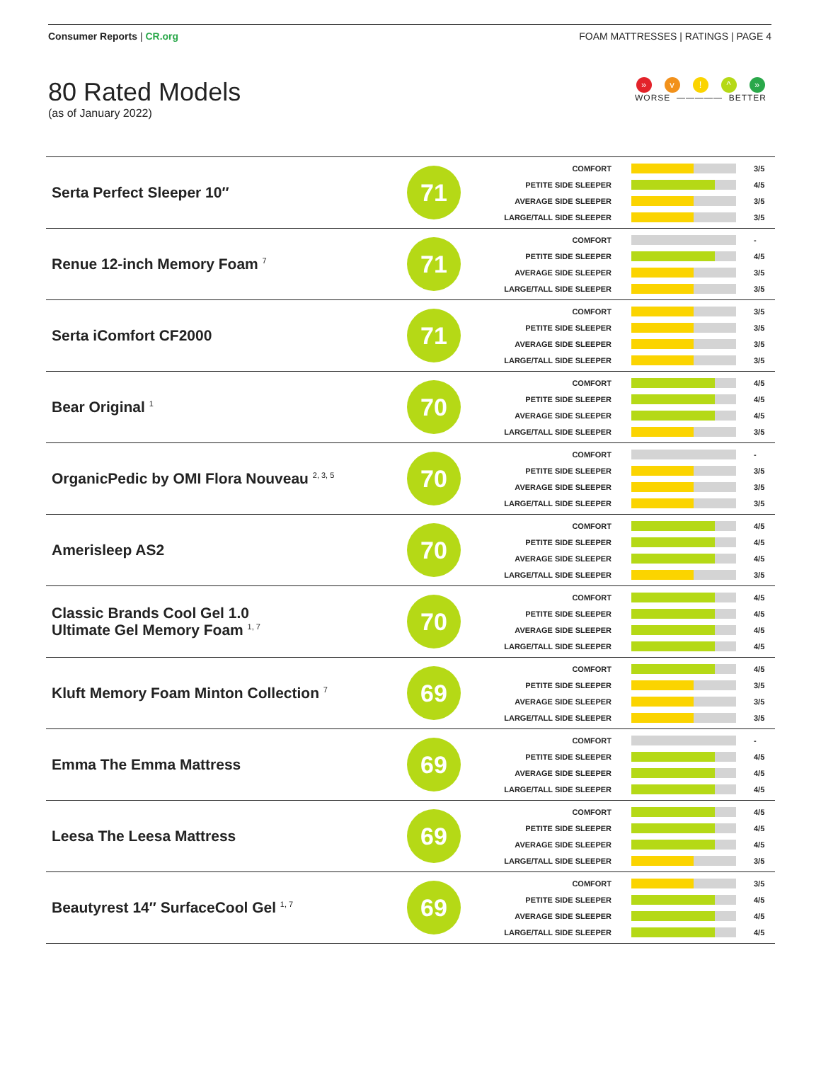Consumer Reports | CR.org FOAM MATTRESSES | RATINGS | PAGE 4
80 Rated Models
(as of January 2022)
» v! ^ »
WORSE ————— BETTER
| Serta Perfect Sleeper 10″ | 71 | COMFORT 3/5 PETITE SIDE SLEEPER 4/5 AVERAGE SIDE SLEEPER 3/5 LARGE/TALL SIDE SLEEPER 3/5 |
| Renue 12-inch Memory Foam <sup>7</sup> | 71 | COMFORT - PETITE SIDE SLEEPER 4/5 AVERAGE SIDE SLEEPER 3/5 LARGE/TALL SIDE SLEEPER 3/5 |
| Serta iComfort CF2000 | 71 | COMFORT 3/5 PETITE SIDE SLEEPER 3/5 AVERAGE SIDE SLEEPER 3/5 LARGE/TALL SIDE SLEEPER 3/5 |
| Bear Original <sup>1</sup> | 70 | COMFORT 4/5 PETITE SIDE SLEEPER 4/5 AVERAGE SIDE SLEEPER 4/5 LARGE/TALL SIDE SLEEPER 3/5 |
| OrganicPedic by OMI Flora Nouveau <sup>2, 3, 5</sup> | 70 | COMFORT - PETITE SIDE SLEEPER 3/5 AVERAGE SIDE SLEEPER 3/5 LARGE/TALL SIDE SLEEPER 3/5 |
| Amerisleep AS2 | 70 | COMFORT 4/5 PETITE SIDE SLEEPER 4/5 AVERAGE SIDE SLEEPER 4/5 LARGE/TALL SIDE SLEEPER 3/5 |
| Classic Brands Cool Gel 1.0 Ultimate Gel Memory Foam <sup>1, 7</sup> | 70 | COMFORT 4/5 PETITE SIDE SLEEPER 4/5 AVERAGE SIDE SLEEPER 4/5 LARGE/TALL SIDE SLEEPER 4/5 |
| Kluft Memory Foam Minton Collection <sup>7</sup> | 69 | COMFORT 4/5 PETITE SIDE SLEEPER 3/5 AVERAGE SIDE SLEEPER 3/5 LARGE/TALL SIDE SLEEPER 3/5 |
| Emma The Emma Mattress | 69 | COMFORT - PETITE SIDE SLEEPER 4/5 AVERAGE SIDE SLEEPER 4/5 LARGE/TALL SIDE SLEEPER 4/5 |
| Leesa The Leesa Mattress | 69 | COMFORT 4/5 PETITE SIDE SLEEPER 4/5 AVERAGE SIDE SLEEPER 4/5 LARGE/TALL SIDE SLEEPER 3/5 |
| Beautyrest 14″ SurfaceCool Gel <sup>1, 7</sup> | 69 | COMFORT 3/5 PETITE SIDE SLEEPER 4/5 AVERAGE SIDE SLEEPER 4/5 LARGE/TALL SIDE SLEEPER 4/5 |